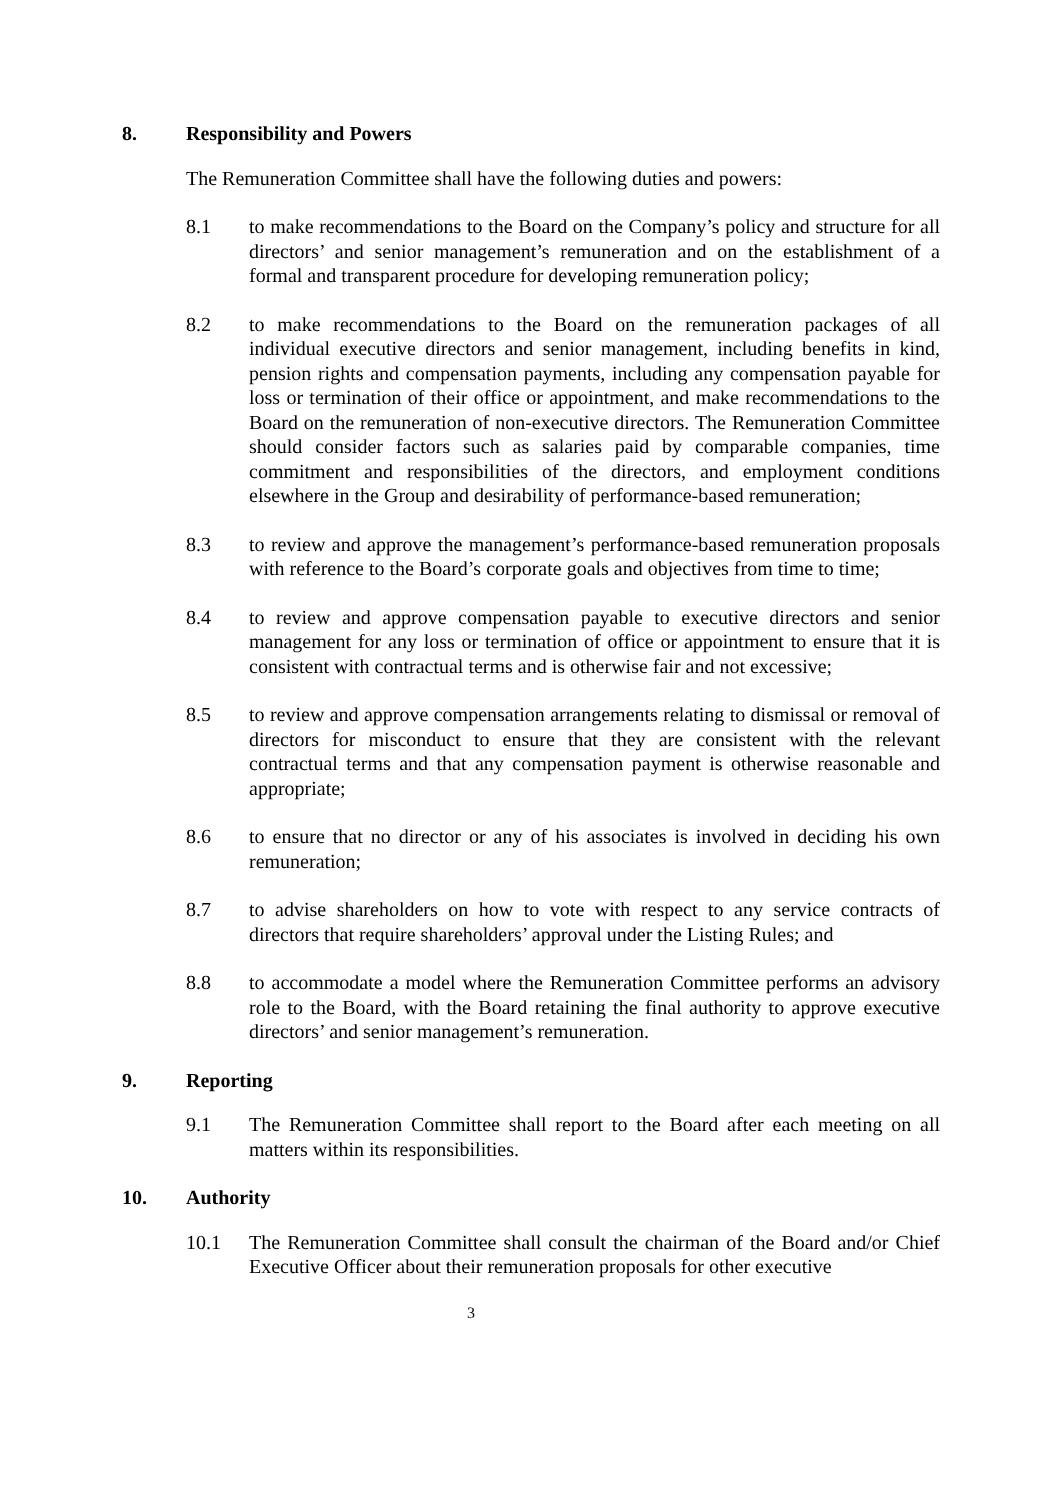8. Responsibility and Powers
The Remuneration Committee shall have the following duties and powers:
8.1 to make recommendations to the Board on the Company’s policy and structure for all directors’ and senior management’s remuneration and on the establishment of a formal and transparent procedure for developing remuneration policy;
8.2 to make recommendations to the Board on the remuneration packages of all individual executive directors and senior management, including benefits in kind, pension rights and compensation payments, including any compensation payable for loss or termination of their office or appointment, and make recommendations to the Board on the remuneration of non-executive directors. The Remuneration Committee should consider factors such as salaries paid by comparable companies, time commitment and responsibilities of the directors, and employment conditions elsewhere in the Group and desirability of performance-based remuneration;
8.3 to review and approve the management’s performance-based remuneration proposals with reference to the Board’s corporate goals and objectives from time to time;
8.4 to review and approve compensation payable to executive directors and senior management for any loss or termination of office or appointment to ensure that it is consistent with contractual terms and is otherwise fair and not excessive;
8.5 to review and approve compensation arrangements relating to dismissal or removal of directors for misconduct to ensure that they are consistent with the relevant contractual terms and that any compensation payment is otherwise reasonable and appropriate;
8.6 to ensure that no director or any of his associates is involved in deciding his own remuneration;
8.7 to advise shareholders on how to vote with respect to any service contracts of directors that require shareholders’ approval under the Listing Rules; and
8.8 to accommodate a model where the Remuneration Committee performs an advisory role to the Board, with the Board retaining the final authority to approve executive directors’ and senior management’s remuneration.
9. Reporting
9.1 The Remuneration Committee shall report to the Board after each meeting on all matters within its responsibilities.
10. Authority
10.1 The Remuneration Committee shall consult the chairman of the Board and/or Chief Executive Officer about their remuneration proposals for other executive
3